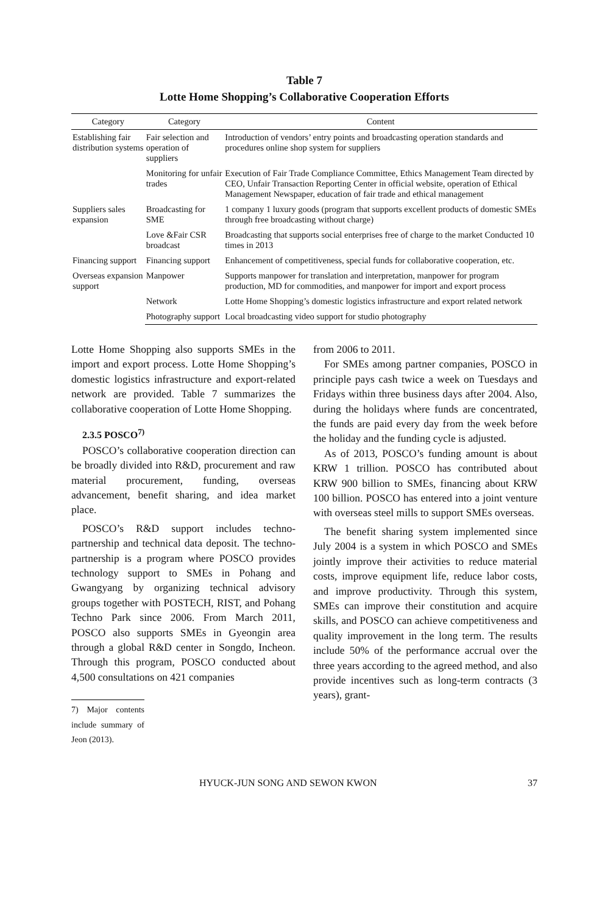Table 7
Lotte Home Shopping’s Collaborative Cooperation Efforts
| Category | Category | Content |
| --- | --- | --- |
| Establishing fair distribution systems | Fair selection and operation of suppliers | Introduction of vendors’ entry points and broadcasting operation standards and procedures online shop system for suppliers |
| | Monitoring for unfair trades | Execution of Fair Trade Compliance Committee, Ethics Management Team directed by CEO, Unfair Transaction Reporting Center in official website, operation of Ethical Management Newspaper, education of fair trade and ethical management |
| Suppliers sales expansion | Broadcasting for SME | 1 company 1 luxury goods (program that supports excellent products of domestic SMEs through free broadcasting without charge) |
| | Love &Fair CSR broadcast | Broadcasting that supports social enterprises free of charge to the market Conducted 10 times in 2013 |
| Financing support | Financing support | Enhancement of competitiveness, special funds for collaborative cooperation, etc. |
| Overseas expansion support | Manpower | Supports manpower for translation and interpretation, manpower for program production, MD for commodities, and manpower for import and export process |
| | Network | Lotte Home Shopping’s domestic logistics infrastructure and export related network |
| | Photography support | Local broadcasting video support for studio photography |
Lotte Home Shopping also supports SMEs in the import and export process. Lotte Home Shopping’s domestic logistics infrastructure and export-related network are provided. Table 7 summarizes the collaborative cooperation of Lotte Home Shopping.
2.3.5 POSCO<sup>7)</sup>
POSCO’s collaborative cooperation direction can be broadly divided into R&D, procurement and raw material procurement, funding, overseas advancement, benefit sharing, and idea market place.
POSCO’s R&D support includes techno-partnership and technical data deposit. The techno-partnership is a program where POSCO provides technology support to SMEs in Pohang and Gwangyang by organizing technical advisory groups together with POSTECH, RIST, and Pohang Techno Park since 2006. From March 2011, POSCO also supports SMEs in Gyeongin area through a global R&D center in Songdo, Incheon. Through this program, POSCO conducted about 4,500 consultations on 421 companies
7) Major contents include summary of Jeon (2013).
from 2006 to 2011.
For SMEs among partner companies, POSCO in principle pays cash twice a week on Tuesdays and Fridays within three business days after 2004. Also, during the holidays where funds are concentrated, the funds are paid every day from the week before the holiday and the funding cycle is adjusted.
As of 2013, POSCO’s funding amount is about KRW 1 trillion. POSCO has contributed about KRW 900 billion to SMEs, financing about KRW 100 billion. POSCO has entered into a joint venture with overseas steel mills to support SMEs overseas.
The benefit sharing system implemented since July 2004 is a system in which POSCO and SMEs jointly improve their activities to reduce material costs, improve equipment life, reduce labor costs, and improve productivity. Through this system, SMEs can improve their constitution and acquire skills, and POSCO can achieve competitiveness and quality improvement in the long term. The results include 50% of the performance accrual over the three years according to the agreed method, and also provide incentives such as long-term contracts (3 years), grant-
HYUCK-JUN SONG AND SEWON KWON 37